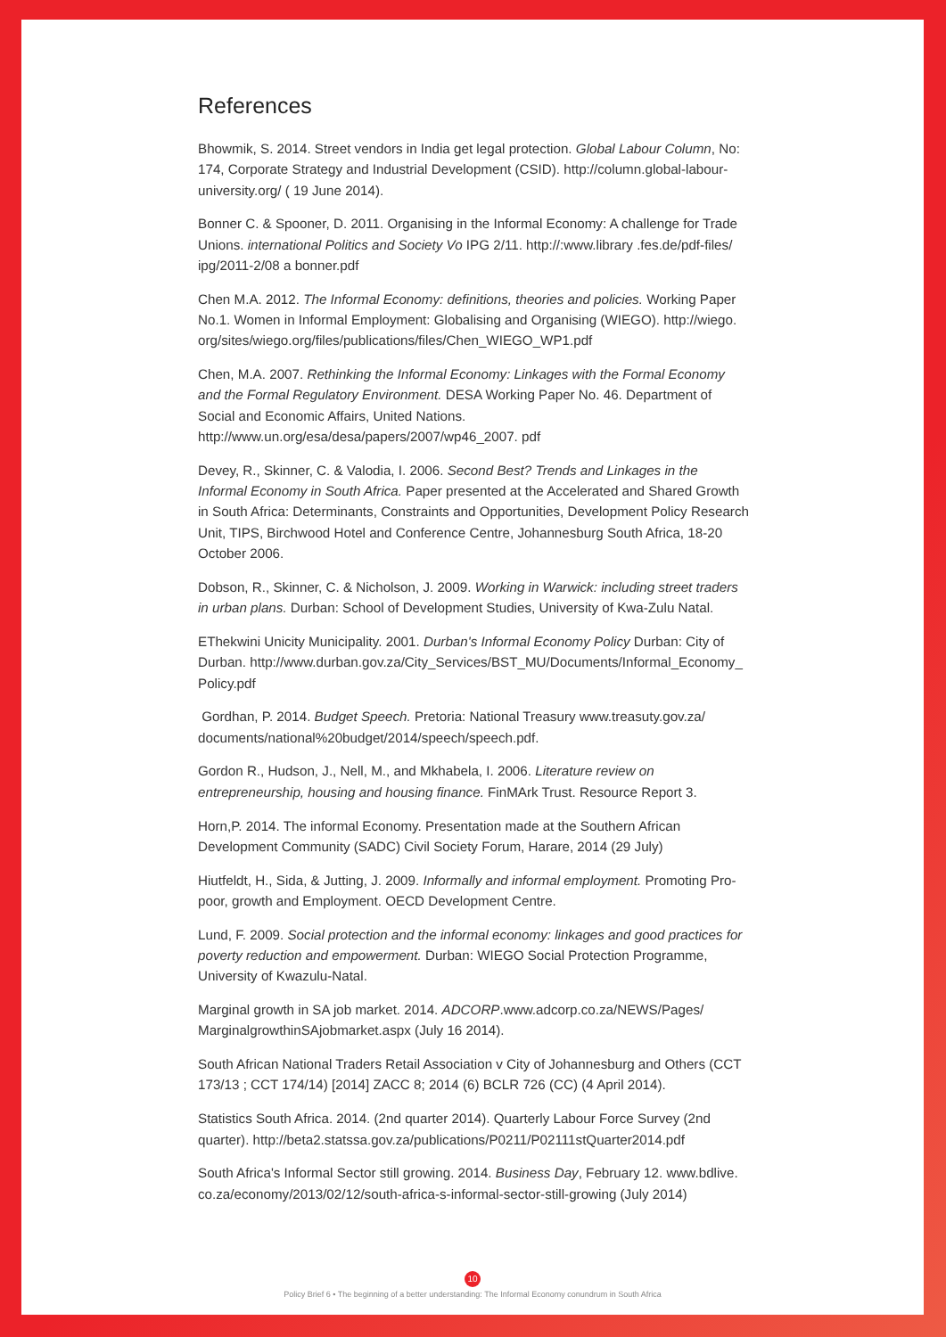References
Bhowmik, S. 2014. Street vendors in India get legal protection. Global Labour Column, No: 174, Corporate Strategy and Industrial Development (CSID). http://column.global-labour-university.org/ ( 19 June 2014).
Bonner C. & Spooner, D. 2011. Organising in the Informal Economy: A challenge for Trade Unions. international Politics and Society Vo IPG 2/11. http://:www.library .fes.de/pdf-files/ ipg/2011-2/08 a bonner.pdf
Chen M.A. 2012. The Informal Economy: definitions, theories and policies. Working Paper No.1. Women in Informal Employment: Globalising and Organising (WIEGO). http://wiego. org/sites/wiego.org/files/publications/files/Chen_WIEGO_WP1.pdf
Chen, M.A. 2007. Rethinking the Informal Economy: Linkages with the Formal Economy and the Formal Regulatory Environment. DESA Working Paper No. 46. Department of Social and Economic Affairs, United Nations. http://www.un.org/esa/desa/papers/2007/wp46_2007. pdf
Devey, R., Skinner, C. & Valodia, I. 2006. Second Best? Trends and Linkages in the Informal Economy in South Africa. Paper presented at the Accelerated and Shared Growth in South Africa: Determinants, Constraints and Opportunities, Development Policy Research Unit, TIPS, Birchwood Hotel and Conference Centre, Johannesburg South Africa, 18-20 October 2006.
Dobson, R., Skinner, C. & Nicholson, J. 2009. Working in Warwick: including street traders in urban plans. Durban: School of Development Studies, University of Kwa-Zulu Natal.
EThekwini Unicity Municipality. 2001. Durban's Informal Economy Policy Durban: City of Durban. http://www.durban.gov.za/City_Services/BST_MU/Documents/Informal_Economy_ Policy.pdf
Gordhan, P. 2014. Budget Speech. Pretoria: National Treasury www.treasuty.gov.za/ documents/national%20budget/2014/speech/speech.pdf.
Gordon R., Hudson, J., Nell, M., and Mkhabela, I. 2006. Literature review on entrepreneurship, housing and housing finance. FinMArk Trust. Resource Report 3.
Horn,P. 2014. The informal Economy. Presentation made at the Southern African Development Community (SADC) Civil Society Forum, Harare, 2014 (29 July)
Hiutfeldt, H., Sida, & Jutting, J. 2009. Informally and informal employment. Promoting Pro-poor, growth and Employment. OECD Development Centre.
Lund, F. 2009. Social protection and the informal economy: linkages and good practices for poverty reduction and empowerment. Durban: WIEGO Social Protection Programme, University of Kwazulu-Natal.
Marginal growth in SA job market. 2014. ADCORP.www.adcorp.co.za/NEWS/Pages/ MarginalgrowthinSAjobmarket.aspx (July 16 2014).
South African National Traders Retail Association v City of Johannesburg and Others (CCT 173/13 ; CCT 174/14) [2014] ZACC 8; 2014 (6) BCLR 726 (CC) (4 April 2014).
Statistics South Africa. 2014. (2nd quarter 2014). Quarterly Labour Force Survey (2nd quarter). http://beta2.statssa.gov.za/publications/P0211/P02111stQuarter2014.pdf
South Africa's Informal Sector still growing. 2014. Business Day, February 12. www.bdlive. co.za/economy/2013/02/12/south-africa-s-informal-sector-still-growing (July 2014)
10
Policy Brief 6 • The beginning of a better understanding: The Informal Economy conundrum in South Africa